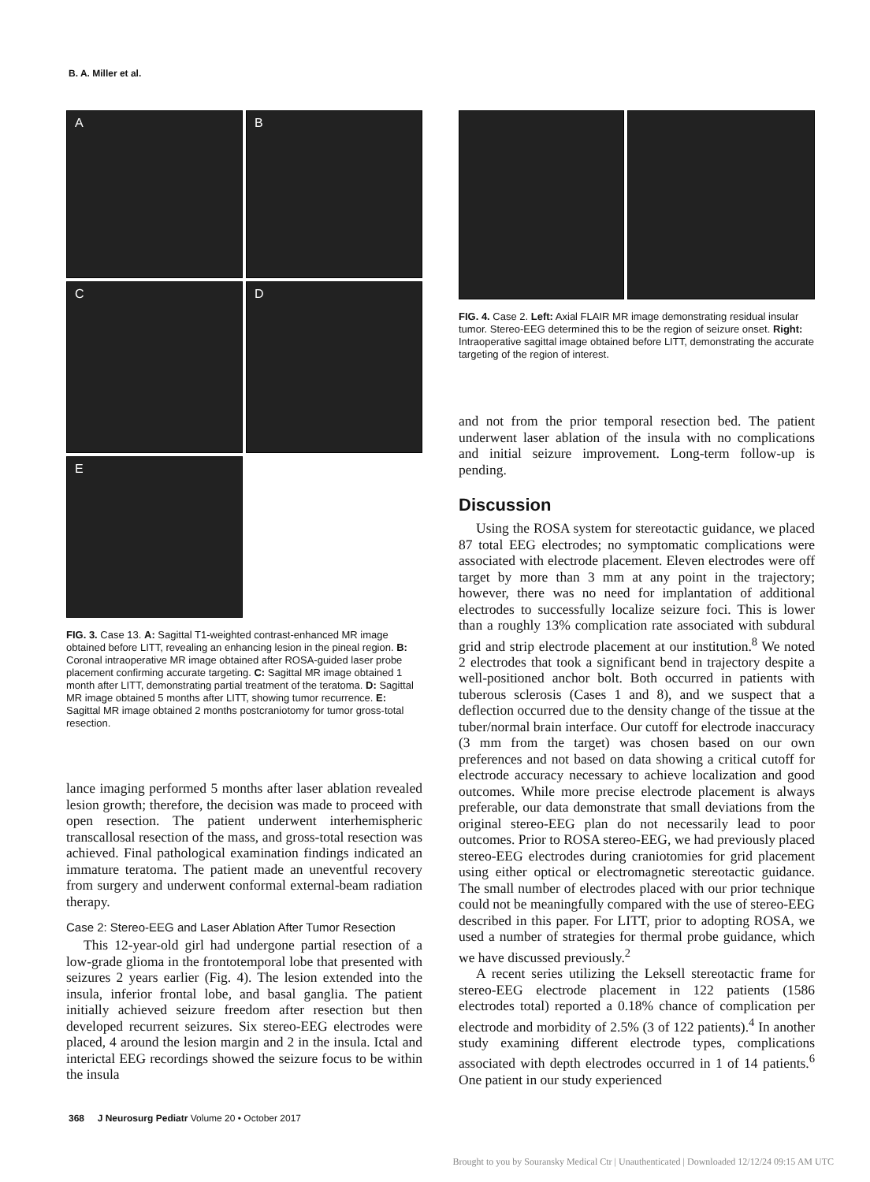B. A. Miller et al.
A
B
C
D
E
FIG. 3. Case 13. A: Sagittal T1-weighted contrast-enhanced MR image obtained before LITT, revealing an enhancing lesion in the pineal region. B: Coronal intraoperative MR image obtained after ROSA-guided laser probe placement confirming accurate targeting. C: Sagittal MR image obtained 1 month after LITT, demonstrating partial treatment of the teratoma. D: Sagittal MR image obtained 5 months after LITT, showing tumor recurrence. E: Sagittal MR image obtained 2 months postcraniotomy for tumor gross-total resection.
lance imaging performed 5 months after laser ablation revealed lesion growth; therefore, the decision was made to proceed with open resection. The patient underwent interhemispheric transcallosal resection of the mass, and gross-total resection was achieved. Final pathological examination findings indicated an immature teratoma. The patient made an uneventful recovery from surgery and underwent conformal external-beam radiation therapy.
Case 2: Stereo-EEG and Laser Ablation After Tumor Resection
This 12-year-old girl had undergone partial resection of a low-grade glioma in the frontotemporal lobe that presented with seizures 2 years earlier (Fig. 4). The lesion extended into the insula, inferior frontal lobe, and basal ganglia. The patient initially achieved seizure freedom after resection but then developed recurrent seizures. Six stereo-EEG electrodes were placed, 4 around the lesion margin and 2 in the insula. Ictal and interictal EEG recordings showed the seizure focus to be within the insula
FIG. 4. Case 2. Left: Axial FLAIR MR image demonstrating residual insular tumor. Stereo-EEG determined this to be the region of seizure onset. Right: Intraoperative sagittal image obtained before LITT, demonstrating the accurate targeting of the region of interest.
and not from the prior temporal resection bed. The patient underwent laser ablation of the insula with no complications and initial seizure improvement. Long-term follow-up is pending.
Discussion
Using the ROSA system for stereotactic guidance, we placed 87 total EEG electrodes; no symptomatic complications were associated with electrode placement. Eleven electrodes were off target by more than 3 mm at any point in the trajectory; however, there was no need for implantation of additional electrodes to successfully localize seizure foci. This is lower than a roughly 13% complication rate associated with subdural grid and strip electrode placement at our institution.<sup>8</sup> We noted 2 electrodes that took a significant bend in trajectory despite a well-positioned anchor bolt. Both occurred in patients with tuberous sclerosis (Cases 1 and 8), and we suspect that a deflection occurred due to the density change of the tissue at the tuber/normal brain interface. Our cutoff for electrode inaccuracy (3 mm from the target) was chosen based on our own preferences and not based on data showing a critical cutoff for electrode accuracy necessary to achieve localization and good outcomes. While more precise electrode placement is always preferable, our data demonstrate that small deviations from the original stereo-EEG plan do not necessarily lead to poor outcomes. Prior to ROSA stereo-EEG, we had previously placed stereo-EEG electrodes during craniotomies for grid placement using either optical or electromagnetic stereotactic guidance. The small number of electrodes placed with our prior technique could not be meaningfully compared with the use of stereo-EEG described in this paper. For LITT, prior to adopting ROSA, we used a number of strategies for thermal probe guidance, which we have discussed previously.<sup>2</sup>
A recent series utilizing the Leksell stereotactic frame for stereo-EEG electrode placement in 122 patients (1586 electrodes total) reported a 0.18% chance of complication per electrode and morbidity of 2.5% (3 of 122 patients).<sup>4</sup> In another study examining different electrode types, complications associated with depth electrodes occurred in 1 of 14 patients.<sup>6</sup> One patient in our study experienced
368 J Neurosurg Pediatr Volume 20 • October 2017
Brought to you by Souransky Medical Ctr | Unauthenticated | Downloaded 12/12/24 09:15 AM UTC